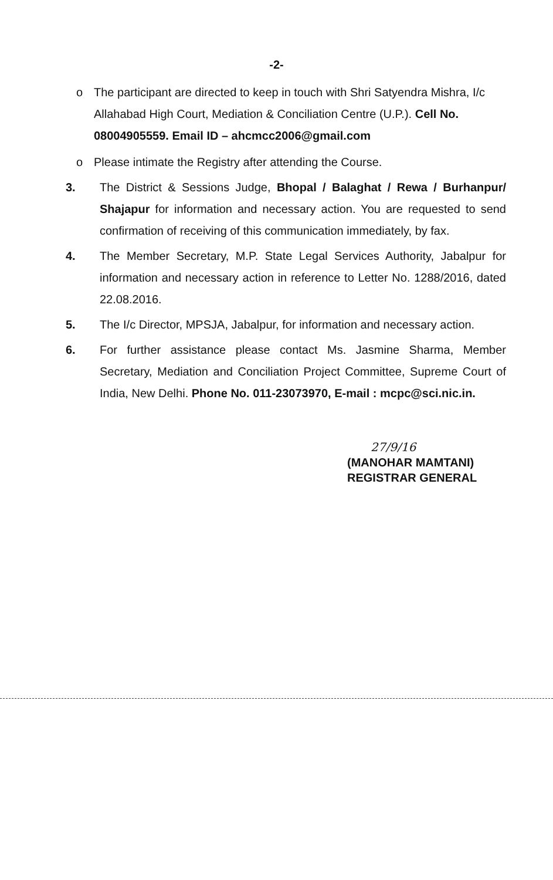-2-
o The participant are directed to keep in touch with Shri Satyendra Mishra, I/c Allahabad High Court, Mediation & Conciliation Centre (U.P.). Cell No. 08004905559. Email ID – ahcmcc2006@gmail.com
o Please intimate the Registry after attending the Course.
3. The District & Sessions Judge, Bhopal / Balaghat / Rewa / Burhanpur/ Shajapur for information and necessary action. You are requested to send confirmation of receiving of this communication immediately, by fax.
4. The Member Secretary, M.P. State Legal Services Authority, Jabalpur for information and necessary action in reference to Letter No. 1288/2016, dated 22.08.2016.
5. The I/c Director, MPSJA, Jabalpur, for information and necessary action.
6. For further assistance please contact Ms. Jasmine Sharma, Member Secretary, Mediation and Conciliation Project Committee, Supreme Court of India, New Delhi. Phone No. 011-23073970, E-mail : mcpc@sci.nic.in.
27/9/16
(MANOHAR MAMTANI)
REGISTRAR GENERAL